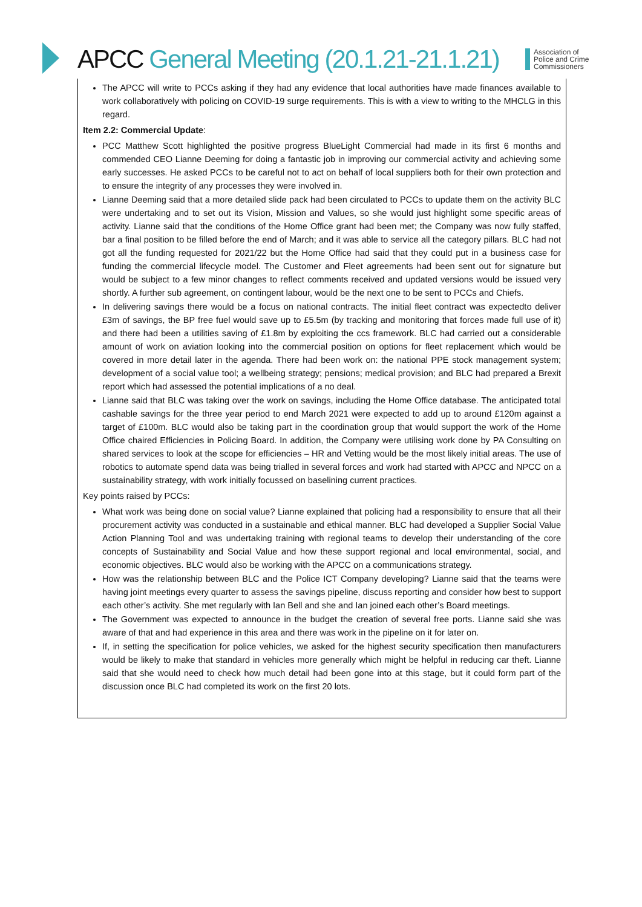APCC General Meeting (20.1.21-21.1.21)
Association of
Police and Crime
Commissioners
The APCC will write to PCCs asking if they had any evidence that local authorities have made finances available to work collaboratively with policing on COVID-19 surge requirements. This is with a view to writing to the MHCLG in this regard.
Item 2.2: Commercial Update:
PCC Matthew Scott highlighted the positive progress BlueLight Commercial had made in its first 6 months and commended CEO Lianne Deeming for doing a fantastic job in improving our commercial activity and achieving some early successes. He asked PCCs to be careful not to act on behalf of local suppliers both for their own protection and to ensure the integrity of any processes they were involved in.
Lianne Deeming said that a more detailed slide pack had been circulated to PCCs to update them on the activity BLC were undertaking and to set out its Vision, Mission and Values, so she would just highlight some specific areas of activity. Lianne said that the conditions of the Home Office grant had been met; the Company was now fully staffed, bar a final position to be filled before the end of March; and it was able to service all the category pillars. BLC had not got all the funding requested for 2021/22 but the Home Office had said that they could put in a business case for funding the commercial lifecycle model. The Customer and Fleet agreements had been sent out for signature but would be subject to a few minor changes to reflect comments received and updated versions would be issued very shortly. A further sub agreement, on contingent labour, would be the next one to be sent to PCCs and Chiefs.
In delivering savings there would be a focus on national contracts. The initial fleet contract was expectedto deliver £3m of savings, the BP free fuel would save up to £5.5m (by tracking and monitoring that forces made full use of it) and there had been a utilities saving of £1.8m by exploiting the ccs framework. BLC had carried out a considerable amount of work on aviation looking into the commercial position on options for fleet replacement which would be covered in more detail later in the agenda. There had been work on: the national PPE stock management system; development of a social value tool; a wellbeing strategy; pensions; medical provision; and BLC had prepared a Brexit report which had assessed the potential implications of a no deal.
Lianne said that BLC was taking over the work on savings, including the Home Office database. The anticipated total cashable savings for the three year period to end March 2021 were expected to add up to around £120m against a target of £100m. BLC would also be taking part in the coordination group that would support the work of the Home Office chaired Efficiencies in Policing Board. In addition, the Company were utilising work done by PA Consulting on shared services to look at the scope for efficiencies – HR and Vetting would be the most likely initial areas. The use of robotics to automate spend data was being trialled in several forces and work had started with APCC and NPCC on a sustainability strategy, with work initially focussed on baselining current practices.
Key points raised by PCCs:
What work was being done on social value? Lianne explained that policing had a responsibility to ensure that all their procurement activity was conducted in a sustainable and ethical manner. BLC had developed a Supplier Social Value Action Planning Tool and was undertaking training with regional teams to develop their understanding of the core concepts of Sustainability and Social Value and how these support regional and local environmental, social, and economic objectives. BLC would also be working with the APCC on a communications strategy.
How was the relationship between BLC and the Police ICT Company developing? Lianne said that the teams were having joint meetings every quarter to assess the savings pipeline, discuss reporting and consider how best to support each other’s activity. She met regularly with Ian Bell and she and Ian joined each other’s Board meetings.
The Government was expected to announce in the budget the creation of several free ports. Lianne said she was aware of that and had experience in this area and there was work in the pipeline on it for later on.
If, in setting the specification for police vehicles, we asked for the highest security specification then manufacturers would be likely to make that standard in vehicles more generally which might be helpful in reducing car theft. Lianne said that she would need to check how much detail had been gone into at this stage, but it could form part of the discussion once BLC had completed its work on the first 20 lots.